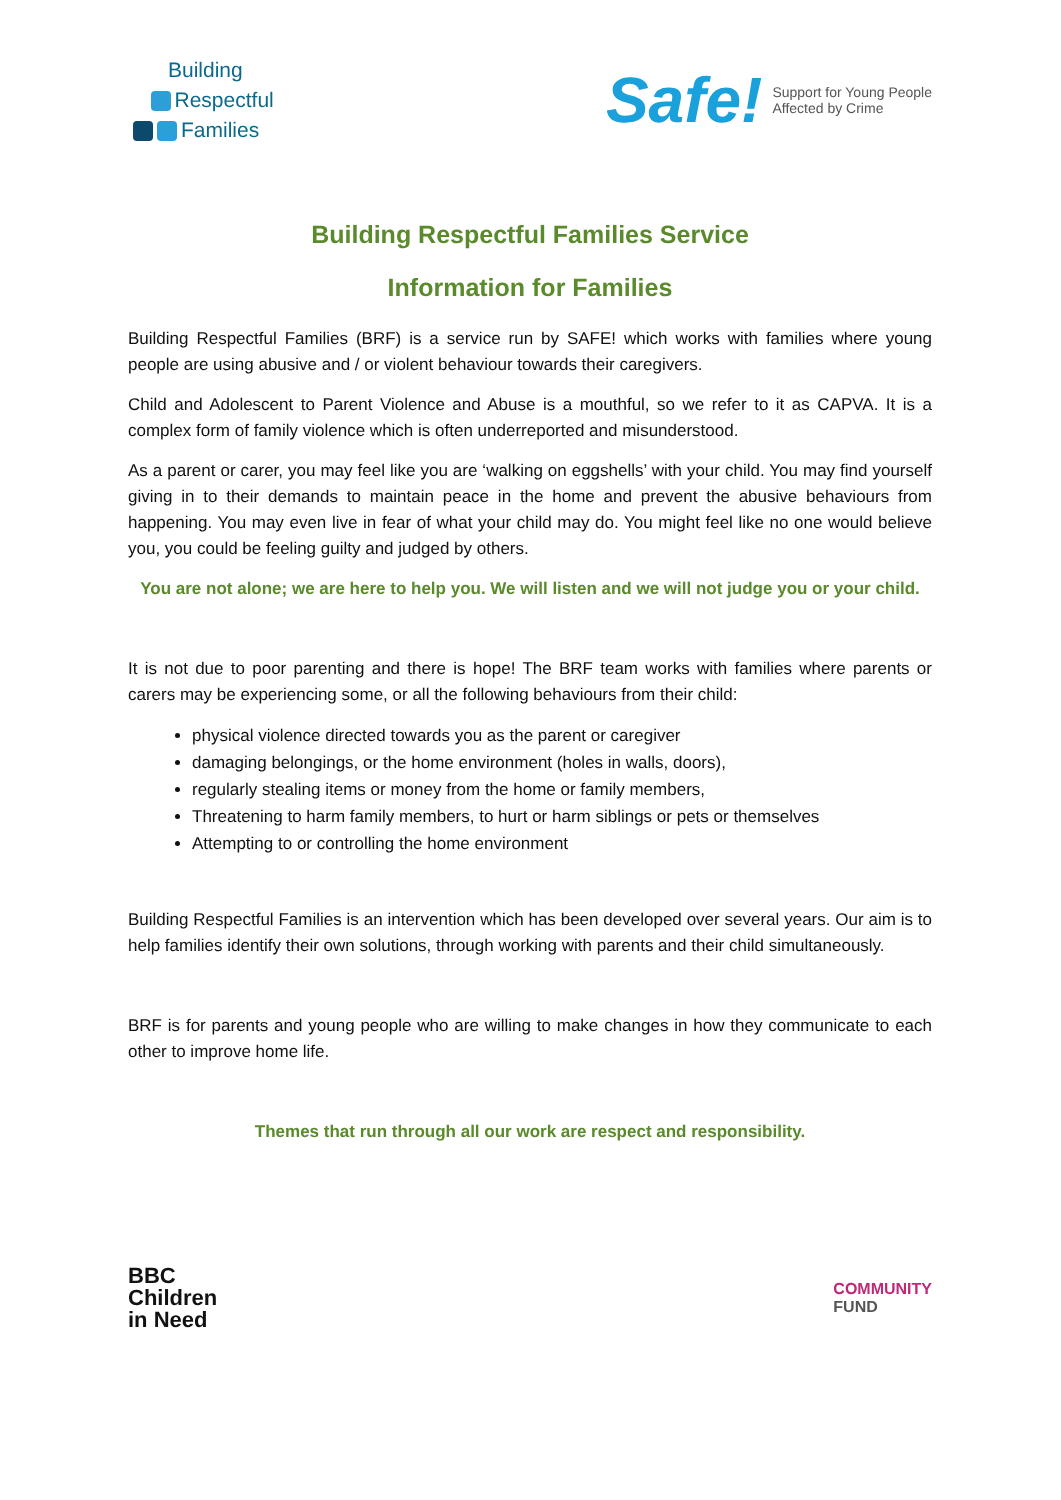Building
Respectful
Families
Safe! Support for Young People
Affected by Crime
Building Respectful Families Service
Information for Families
Building Respectful Families (BRF) is a service run by SAFE! which works with families where young people are using abusive and / or violent behaviour towards their caregivers.
Child and Adolescent to Parent Violence and Abuse is a mouthful, so we refer to it as CAPVA. It is a complex form of family violence which is often underreported and misunderstood.
As a parent or carer, you may feel like you are ‘walking on eggshells’ with your child. You may find yourself giving in to their demands to maintain peace in the home and prevent the abusive behaviours from happening. You may even live in fear of what your child may do. You might feel like no one would believe you, you could be feeling guilty and judged by others.
You are not alone; we are here to help you. We will listen and we will not judge you or your child.
It is not due to poor parenting and there is hope! The BRF team works with families where parents or carers may be experiencing some, or all the following behaviours from their child:
physical violence directed towards you as the parent or caregiver
damaging belongings, or the home environment (holes in walls, doors),
regularly stealing items or money from the home or family members,
Threatening to harm family members, to hurt or harm siblings or pets or themselves
Attempting to or controlling the home environment
Building Respectful Families is an intervention which has been developed over several years. Our aim is to help families identify their own solutions, through working with parents and their child simultaneously.
BRF is for parents and young people who are willing to make changes in how they communicate to each other to improve home life.
Themes that run through all our work are respect and responsibility.
BBC
Children
in Need
COMMUNITY
FUND